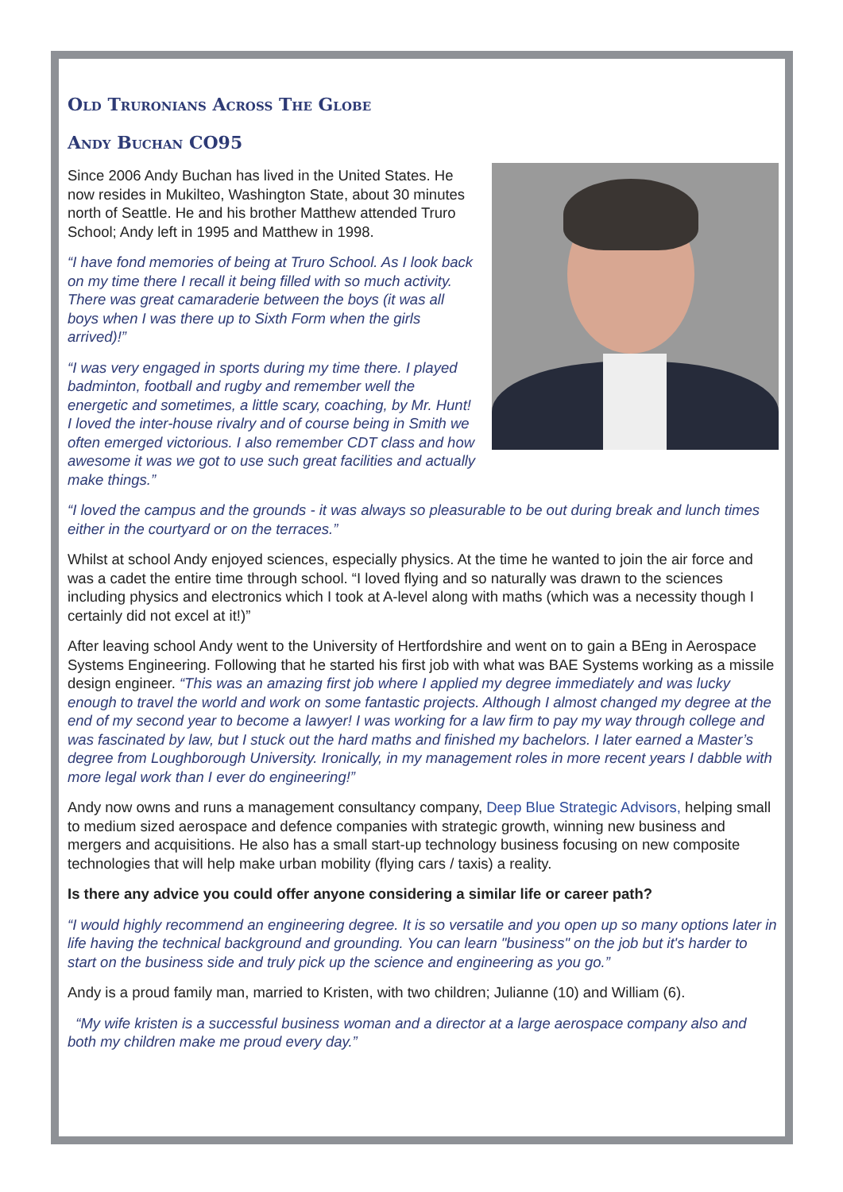Old Truronians Across The Globe
Andy Buchan CO95
Since 2006 Andy Buchan has lived in the United States. He now resides in Mukilteo, Washington State, about 30 minutes north of Seattle. He and his brother Matthew attended Truro School; Andy left in 1995 and Matthew in 1998.
“I have fond memories of being at Truro School. As I look back on my time there I recall it being filled with so much activity. There was great camaraderie between the boys (it was all boys when I was there up to Sixth Form when the girls arrived)!”
“I was very engaged in sports during my time there. I played badminton, football and rugby and remember well the energetic and sometimes, a little scary, coaching, by Mr. Hunt! I loved the inter-house rivalry and of course being in Smith we often emerged victorious. I also remember CDT class and how awesome it was we got to use such great facilities and actually make things.”
“I loved the campus and the grounds - it was always so pleasurable to be out during break and lunch times either in the courtyard or on the terraces.”
Whilst at school Andy enjoyed sciences, especially physics. At the time he wanted to join the air force and was a cadet the entire time through school. “I loved flying and so naturally was drawn to the sciences including physics and electronics which I took at A-level along with maths (which was a necessity though I certainly did not excel at it!)”
After leaving school Andy went to the University of Hertfordshire and went on to gain a BEng in Aerospace Systems Engineering. Following that he started his first job with what was BAE Systems working as a missile design engineer. “This was an amazing first job where I applied my degree immediately and was lucky enough to travel the world and work on some fantastic projects. Although I almost changed my degree at the end of my second year to become a lawyer! I was working for a law firm to pay my way through college and was fascinated by law, but I stuck out the hard maths and finished my bachelors. I later earned a Master’s degree from Loughborough University. Ironically, in my management roles in more recent years I dabble with more legal work than I ever do engineering!”
Andy now owns and runs a management consultancy company, Deep Blue Strategic Advisors, helping small to medium sized aerospace and defence companies with strategic growth, winning new business and mergers and acquisitions. He also has a small start-up technology business focusing on new composite technologies that will help make urban mobility (flying cars / taxis) a reality.
Is there any advice you could offer anyone considering a similar life or career path?
“I would highly recommend an engineering degree. It is so versatile and you open up so many options later in life having the technical background and grounding. You can learn "business" on the job but it's harder to start on the business side and truly pick up the science and engineering as you go.”
Andy is a proud family man, married to Kristen, with two children; Julianne (10) and William (6).
“My wife kristen is a successful business woman and a director at a large aerospace company also and both my children make me proud every day.”